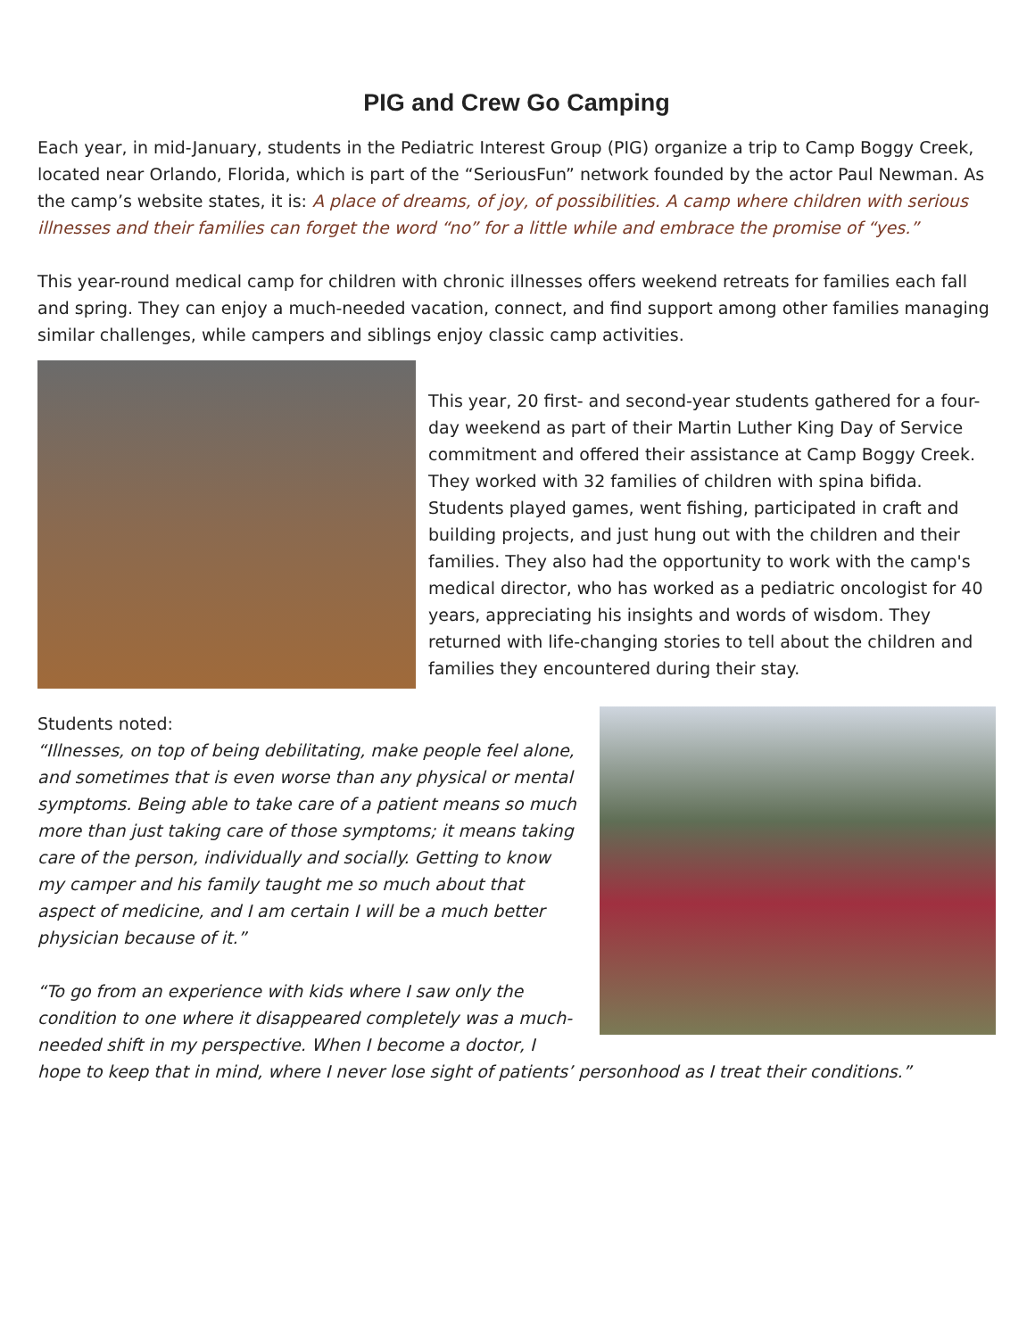PIG and Crew Go Camping
Each year, in mid-January, students in the Pediatric Interest Group (PIG) organize a trip to Camp Boggy Creek, located near Orlando, Florida, which is part of the “SeriousFun” network founded by the actor Paul Newman. As the camp’s website states, it is: A place of dreams, of joy, of possibilities. A camp where children with serious illnesses and their families can forget the word “no” for a little while and embrace the promise of “yes.”
This year-round medical camp for children with chronic illnesses offers weekend retreats for families each fall and spring. They can enjoy a much-needed vacation, connect, and find support among other families managing similar challenges, while campers and siblings enjoy classic camp activities.
This year, 20 first- and second-year students gathered for a four-day weekend as part of their Martin Luther King Day of Service commitment and offered their assistance at Camp Boggy Creek. They worked with 32 families of children with spina bifida. Students played games, went fishing, participated in craft and building projects, and just hung out with the children and their families. They also had the opportunity to work with the camp's medical director, who has worked as a pediatric oncologist for 40 years, appreciating his insights and words of wisdom. They returned with life-changing stories to tell about the children and families they encountered during their stay.
Students noted:
“Illnesses, on top of being debilitating, make people feel alone, and sometimes that is even worse than any physical or mental symptoms. Being able to take care of a patient means so much more than just taking care of those symptoms; it means taking care of the person, individually and socially. Getting to know my camper and his family taught me so much about that aspect of medicine, and I am certain I will be a much better physician because of it.”
“To go from an experience with kids where I saw only the condition to one where it disappeared completely was a much-needed shift in my perspective. When I become a doctor, I hope to keep that in mind, where I never lose sight of patients’ personhood as I treat their conditions.”